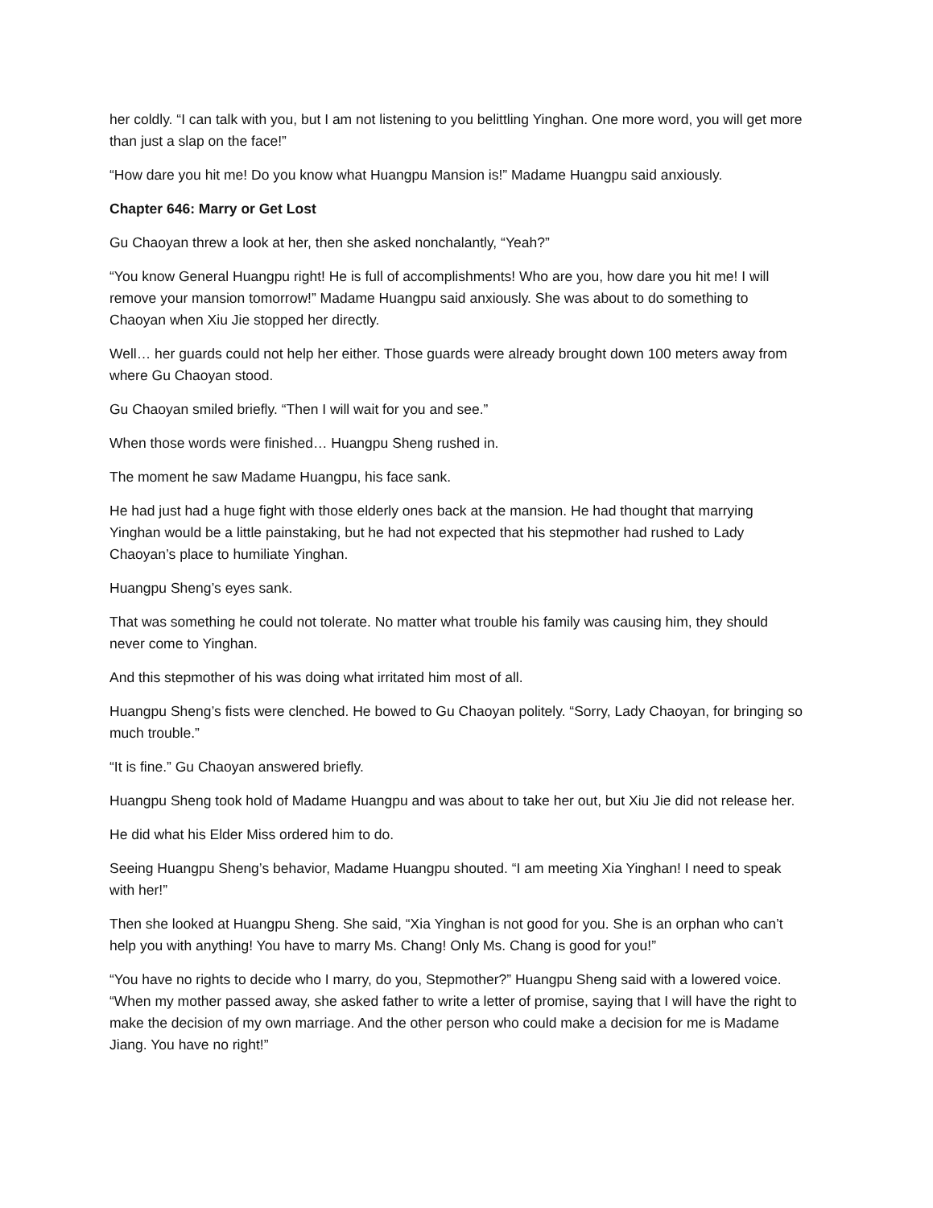her coldly. “I can talk with you, but I am not listening to you belittling Yinghan. One more word, you will get more than just a slap on the face!”
“How dare you hit me! Do you know what Huangpu Mansion is!” Madame Huangpu said anxiously.
Chapter 646: Marry or Get Lost
Gu Chaoyan threw a look at her, then she asked nonchalantly, “Yeah?”
“You know General Huangpu right! He is full of accomplishments! Who are you, how dare you hit me! I will remove your mansion tomorrow!” Madame Huangpu said anxiously. She was about to do something to Chaoyan when Xiu Jie stopped her directly.
Well… her guards could not help her either. Those guards were already brought down 100 meters away from where Gu Chaoyan stood.
Gu Chaoyan smiled briefly. “Then I will wait for you and see.”
When those words were finished… Huangpu Sheng rushed in.
The moment he saw Madame Huangpu, his face sank.
He had just had a huge fight with those elderly ones back at the mansion. He had thought that marrying Yinghan would be a little painstaking, but he had not expected that his stepmother had rushed to Lady Chaoyan’s place to humiliate Yinghan.
Huangpu Sheng’s eyes sank.
That was something he could not tolerate. No matter what trouble his family was causing him, they should never come to Yinghan.
And this stepmother of his was doing what irritated him most of all.
Huangpu Sheng’s fists were clenched. He bowed to Gu Chaoyan politely. “Sorry, Lady Chaoyan, for bringing so much trouble.”
“It is fine.” Gu Chaoyan answered briefly.
Huangpu Sheng took hold of Madame Huangpu and was about to take her out, but Xiu Jie did not release her.
He did what his Elder Miss ordered him to do.
Seeing Huangpu Sheng’s behavior, Madame Huangpu shouted. “I am meeting Xia Yinghan! I need to speak with her!”
Then she looked at Huangpu Sheng. She said, “Xia Yinghan is not good for you. She is an orphan who can’t help you with anything! You have to marry Ms. Chang! Only Ms. Chang is good for you!”
“You have no rights to decide who I marry, do you, Stepmother?” Huangpu Sheng said with a lowered voice. “When my mother passed away, she asked father to write a letter of promise, saying that I will have the right to make the decision of my own marriage. And the other person who could make a decision for me is Madame Jiang. You have no right!”